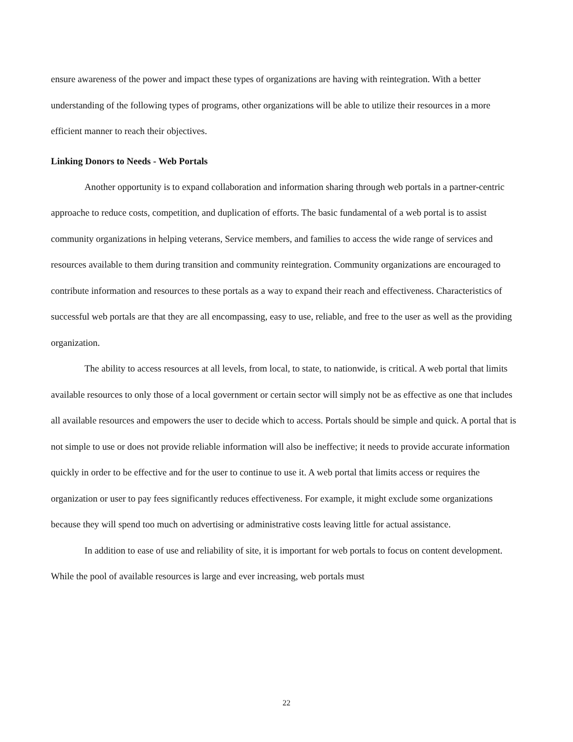ensure awareness of the power and impact these types of organizations are having with reintegration. With a better understanding of the following types of programs, other organizations will be able to utilize their resources in a more efficient manner to reach their objectives.
Linking Donors to Needs - Web Portals
Another opportunity is to expand collaboration and information sharing through web portals in a partner-centric approache to reduce costs, competition, and duplication of efforts. The basic fundamental of a web portal is to assist community organizations in helping veterans, Service members, and families to access the wide range of services and resources available to them during transition and community reintegration. Community organizations are encouraged to contribute information and resources to these portals as a way to expand their reach and effectiveness. Characteristics of successful web portals are that they are all encompassing, easy to use, reliable, and free to the user as well as the providing organization.
The ability to access resources at all levels, from local, to state, to nationwide, is critical. A web portal that limits available resources to only those of a local government or certain sector will simply not be as effective as one that includes all available resources and empowers the user to decide which to access. Portals should be simple and quick. A portal that is not simple to use or does not provide reliable information will also be ineffective; it needs to provide accurate information quickly in order to be effective and for the user to continue to use it. A web portal that limits access or requires the organization or user to pay fees significantly reduces effectiveness. For example, it might exclude some organizations because they will spend too much on advertising or administrative costs leaving little for actual assistance.
In addition to ease of use and reliability of site, it is important for web portals to focus on content development. While the pool of available resources is large and ever increasing, web portals must
22